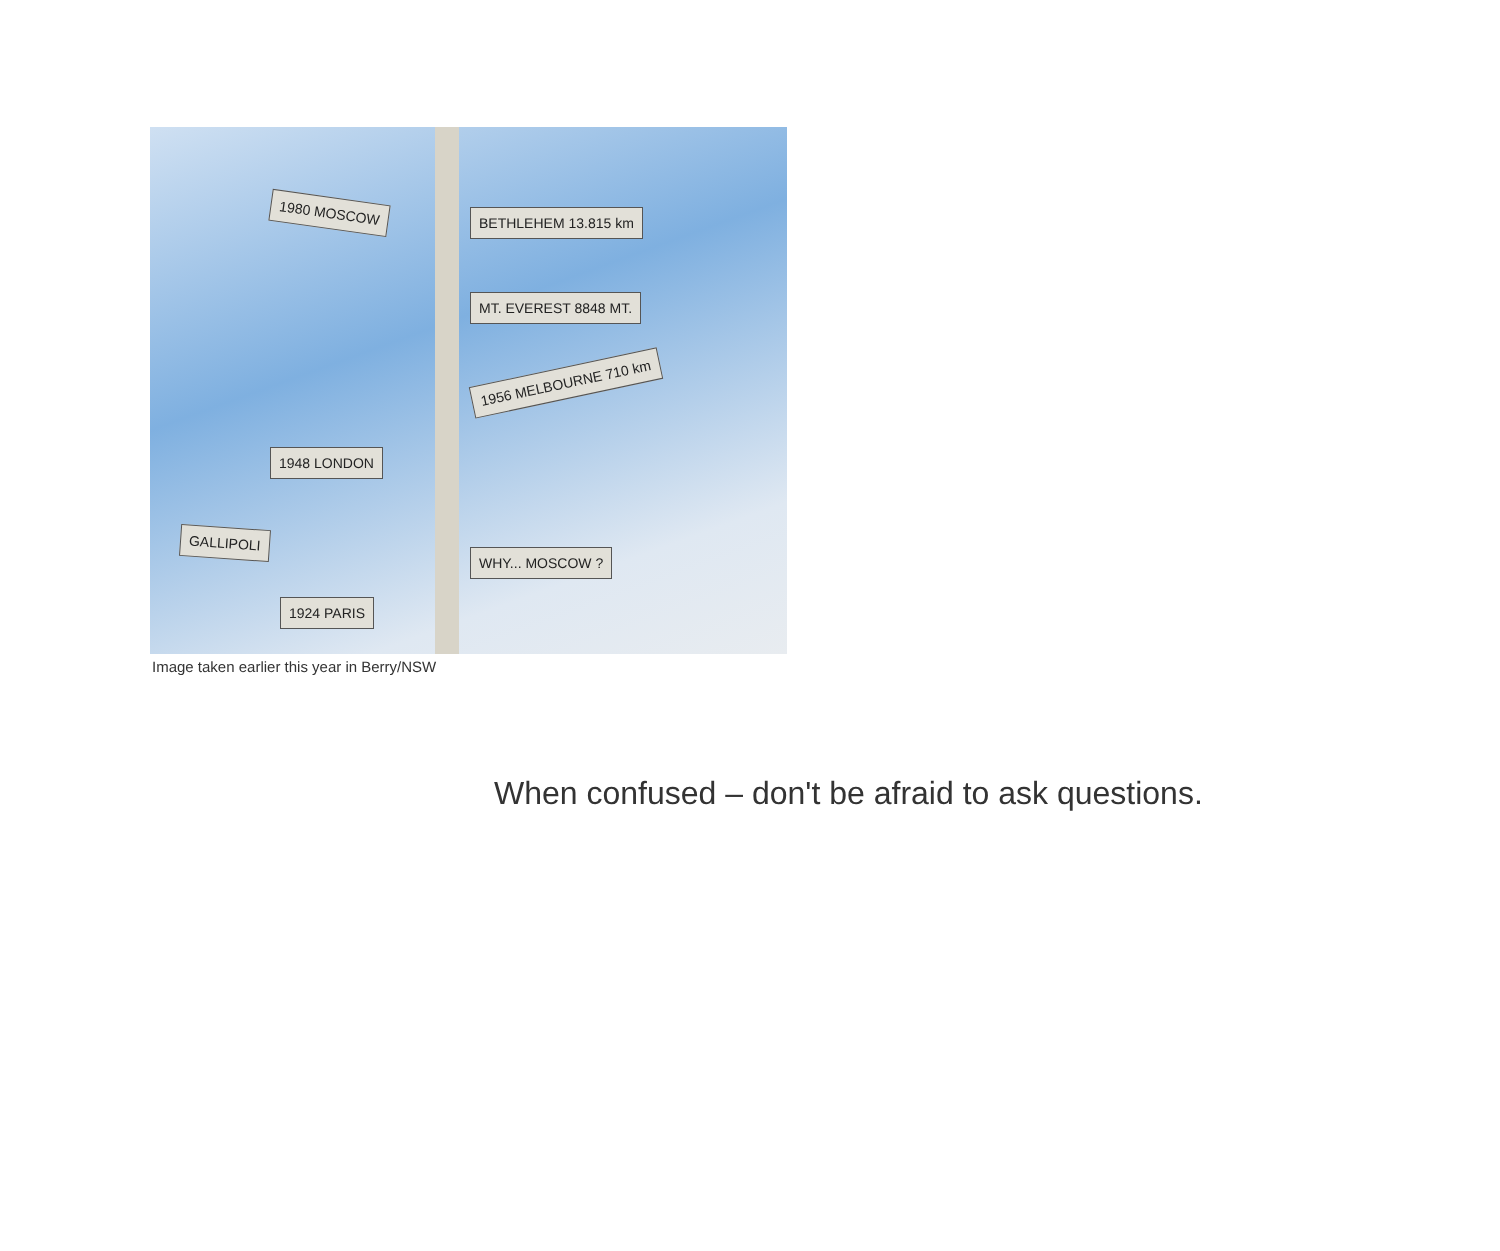1980 MOSCOW
BETHLEHEM 13.815 km
MT. EVEREST 8848 MT.
1956 MELBOURNE 710 km
1948 LONDON
GALLIPOLI
WHY... MOSCOW ?
1924 PARIS
Image taken earlier this year in Berry/NSW
When confused – don't be afraid to ask questions.